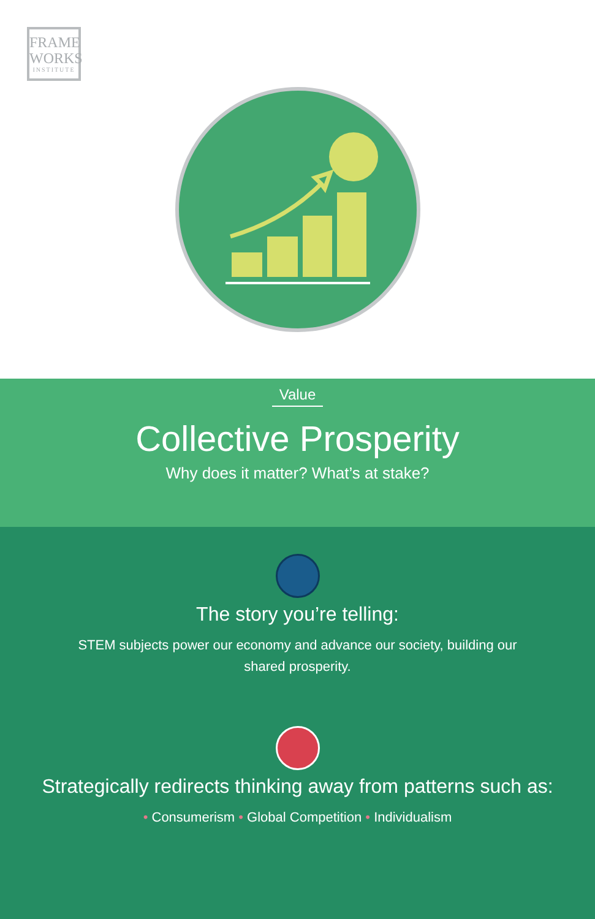FRAME
WORKS
INSTITUTE
Value
Collective Prosperity
Why does it matter? What’s at stake?
The story you’re telling:
STEM subjects power our economy and advance our society, building our shared prosperity.
Strategically redirects thinking away from patterns such as:
• Consumerism • Global Competition • Individualism